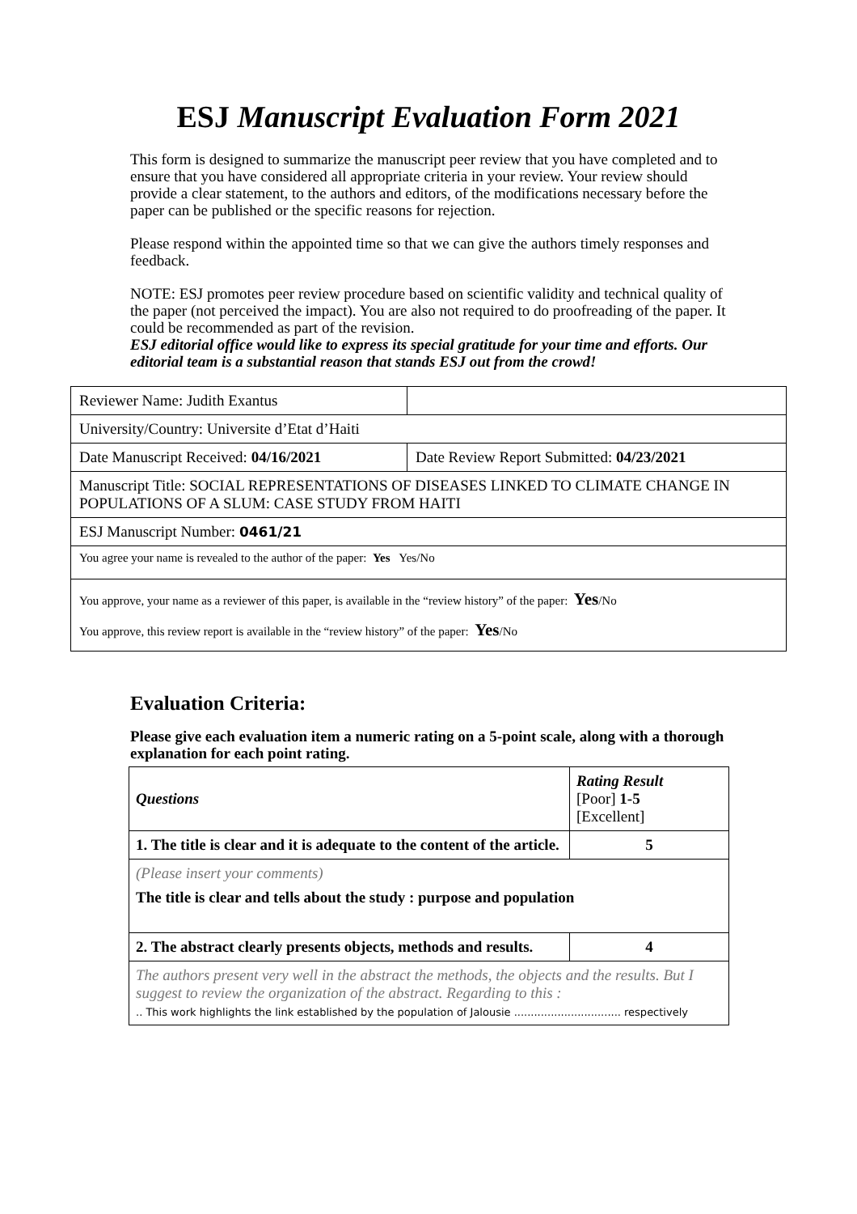ESJ Manuscript Evaluation Form 2021
This form is designed to summarize the manuscript peer review that you have completed and to ensure that you have considered all appropriate criteria in your review. Your review should provide a clear statement, to the authors and editors, of the modifications necessary before the paper can be published or the specific reasons for rejection.
Please respond within the appointed time so that we can give the authors timely responses and feedback.
NOTE: ESJ promotes peer review procedure based on scientific validity and technical quality of the paper (not perceived the impact). You are also not required to do proofreading of the paper. It could be recommended as part of the revision.
ESJ editorial office would like to express its special gratitude for your time and efforts. Our editorial team is a substantial reason that stands ESJ out from the crowd!
| Reviewer Name: Judith Exantus | |
| University/Country: Universite d’Etat d’Haiti | |
| Date Manuscript Received: 04/16/2021 | Date Review Report Submitted: 04/23/2021 |
| Manuscript Title: SOCIAL REPRESENTATIONS OF DISEASES LINKED TO CLIMATE CHANGE IN POPULATIONS OF A SLUM: CASE STUDY FROM HAITI | |
| ESJ Manuscript Number: 0461/21 | |
| You agree your name is revealed to the author of the paper: Yes Yes/No | |
| You approve, your name as a reviewer of this paper, is available in the “review history” of the paper: Yes /No You approve, this review report is available in the “review history” of the paper: Yes /No | |
Evaluation Criteria:
Please give each evaluation item a numeric rating on a 5-point scale, along with a thorough explanation for each point rating.
| Questions | Rating Result [Poor] 1-5 [Excellent] |
| 1. The title is clear and it is adequate to the content of the article. | 5 |
| (Please insert your comments) The title is clear and tells about the study : purpose and population | |
| 2. The abstract clearly presents objects, methods and results. | 4 |
| The authors present very well in the abstract the methods, the objects and the results. But I suggest to review the organization of the abstract. Regarding to this : .. This work highlights the link established by the population of Jalousie ................................ respectively | |